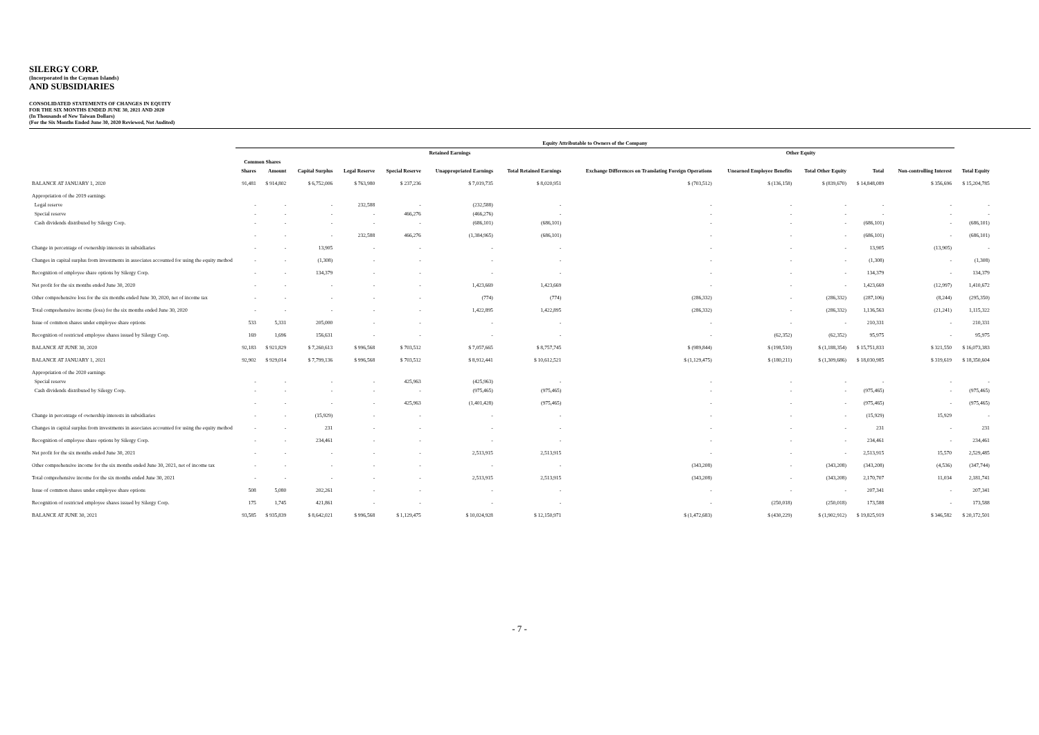SILERGY CORP.
(Incorporated in the Cayman Islands)
AND SUBSIDIARIES
CONSOLIDATED STATEMENTS OF CHANGES IN EQUITY
FOR THE SIX MONTHS ENDED JUNE 30, 2021 AND 2020
(In Thousands of New Taiwan Dollars)
(For the Six Months Ended June 30, 2020 Reviewed, Not Audited)
| | Equity Attributable to Owners of the Company | | | | | | | | | | | | | |
| --- | --- | --- | --- | --- | --- | --- | --- | --- | --- | --- | --- | --- | --- | --- |
| | | | | Retained Earnings | | | | | Other Equity | | | | | |
| | Common Shares | | | | | | | | | | | | | |
| | Shares | Amount | Capital Surplus | Legal Reserve | Special Reserve | Unappropriated Earnings | Total Retained Earnings | Exchange Differences on Translating Foreign Operations | Unearned Employee Benefits | Total Other Equity | Total | Non-controlling Interest | Total Equity | |
| BALANCE AT JANUARY 1, 2020 | 91,481 | $ 914,802 | $ 6,752,006 | $ 763,980 | $ 237,236 | $ 7,019,735 | $ 8,020,951 | $ (703,512) | $ (136,158) | $ (839,670) | $ 14,848,089 | $ 356,696 | $ 15,204,785 | |
| Appropriation of the 2019 earnings | | | | | | | | | | | | | | |
| Legal reserve | - | - | - | 232,588 | - | (232,588) | - | - | - | - | - | - | - | |
| Special reserve | - | - | - | - | 466,276 | (466,276) | - | - | - | - | - | - | - | |
| Cash dividends distributed by Silergy Corp. | - | - | - | - | - | (686,101) | (686,101) | - | - | - | (686,101) | - | (686,101) | |
| | - | - | - | 232,588 | 466,276 | (1,384,965) | (686,101) | - | - | - | (686,101) | - | (686,101) | |
| Change in percentage of ownership interests in subsidiaries | - | - | 13,905 | - | - | - | - | - | - | - | 13,905 | (13,905) | - | |
| Changes in capital surplus from investments in associates accounted for using the equity method | - | - | (1,308) | - | - | - | - | - | - | - | (1,308) | - | (1,308) | |
| Recognition of employee share options by Silergy Corp. | - | - | 134,379 | - | - | - | - | - | - | - | 134,379 | - | 134,379 | |
| Net profit for the six months ended June 30, 2020 | - | - | - | - | - | 1,423,669 | 1,423,669 | - | - | - | 1,423,669 | (12,997) | 1,410,672 | |
| Other comprehensive loss for the six months ended June 30, 2020, net of income tax | - | - | - | - | - | (774) | (774) | (286,332) | - | (286,332) | (287,106) | (8,244) | (295,350) | |
| Total comprehensive income (loss) for the six months ended June 30, 2020 | - | - | - | - | - | 1,422,895 | 1,422,895 | (286,332) | - | (286,332) | 1,136,563 | (21,241) | 1,115,322 | |
| Issue of common shares under employee share options | 533 | 5,331 | 205,000 | - | - | - | - | - | - | - | 210,331 | - | 210,331 | |
| Recognition of restricted employee shares issued by Silergy Corp. | 169 | 1,696 | 156,631 | - | - | - | - | - | (62,352) | (62,352) | 95,975 | - | 95,975 | |
| BALANCE AT JUNE 30, 2020 | 92,183 | $ 921,829 | $ 7,260,613 | $ 996,568 | $ 703,512 | $ 7,057,665 | $ 8,757,745 | $ (989,844) | $ (198,510) | $ (1,188,354) | $ 15,751,833 | $ 321,550 | $ 16,073,383 | |
| BALANCE AT JANUARY 1, 2021 | 92,902 | $ 929,014 | $ 7,799,136 | $ 996,568 | $ 703,512 | $ 8,912,441 | $ 10,612,521 | $ (1,129,475) | $ (180,211) | $ (1,309,686) | $ 18,030,985 | $ 319,619 | $ 18,350,604 | |
| Appropriation of the 2020 earnings | | | | | | | | | | | | | | |
| Special reserve | - | - | - | - | 425,963 | (425,963) | - | - | - | - | - | - | - | |
| Cash dividends distributed by Silergy Corp. | - | - | - | - | - | (975,465) | (975,465) | - | - | - | (975,465) | - | (975,465) | |
| | - | - | - | - | 425,963 | (1,401,428) | (975,465) | - | - | - | (975,465) | - | (975,465) | |
| Change in percentage of ownership interests in subsidiaries | - | - | (15,929) | - | - | - | - | - | - | - | (15,929) | 15,929 | - | |
| Changes in capital surplus from investments in associates accounted for using the equity method | - | - | 231 | - | - | - | - | - | - | - | 231 | - | 231 | |
| Recognition of employee share options by Silergy Corp. | - | - | 234,461 | - | - | - | - | - | - | - | 234,461 | - | 234,461 | |
| Net profit for the six months ended June 30, 2021 | - | - | - | - | - | 2,513,915 | 2,513,915 | - | - | - | 2,513,915 | 15,570 | 2,529,485 | |
| Other comprehensive income for the six months ended June 30, 2021, net of income tax | - | - | - | - | - | - | - | (343,208) | - | (343,208) | (343,208) | (4,536) | (347,744) | |
| Total comprehensive income for the six months ended June 30, 2021 | - | - | - | - | - | 2,513,915 | 2,513,915 | (343,208) | - | (343,208) | 2,170,707 | 11,034 | 2,181,741 | |
| Issue of common shares under employee share options | 508 | 5,080 | 202,261 | - | - | - | - | - | - | - | 207,341 | - | 207,341 | |
| Recognition of restricted employee shares issued by Silergy Corp. | 175 | 1,745 | 421,861 | - | - | - | - | - | (250,018) | (250,018) | 173,588 | - | 173,588 | |
| BALANCE AT JUNE 30, 2021 | 93,585 | $ 935,839 | $ 8,642,021 | $ 996,568 | $ 1,129,475 | $ 10,024,928 | $ 12,150,971 | $ (1,472,683) | $ (430,229) | $ (1,902,912) | $ 19,825,919 | $ 346,582 | $ 20,172,501 | |
- 7 -